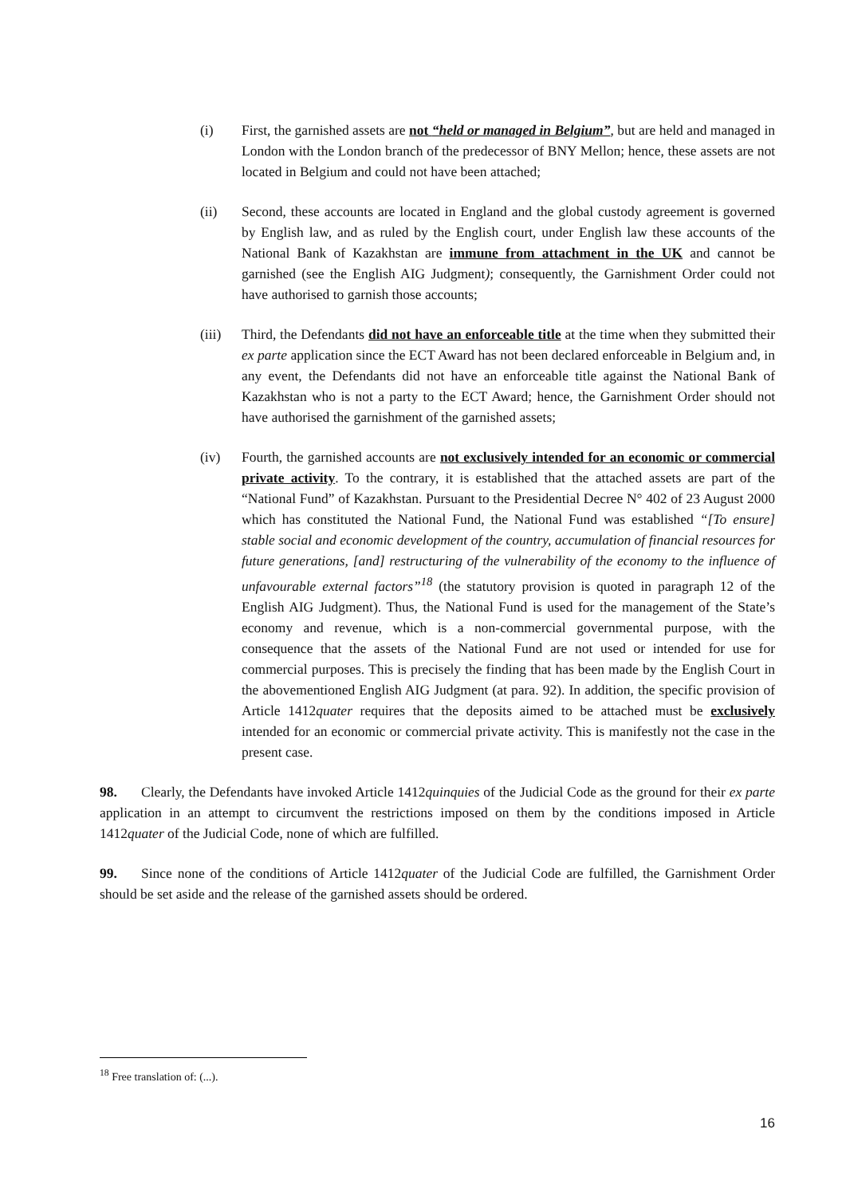(i) First, the garnished assets are not “held or managed in Belgium”, but are held and managed in London with the London branch of the predecessor of BNY Mellon; hence, these assets are not located in Belgium and could not have been attached;
(ii) Second, these accounts are located in England and the global custody agreement is governed by English law, and as ruled by the English court, under English law these accounts of the National Bank of Kazakhstan are immune from attachment in the UK and cannot be garnished (see the English AIG Judgment); consequently, the Garnishment Order could not have authorised to garnish those accounts;
(iii) Third, the Defendants did not have an enforceable title at the time when they submitted their ex parte application since the ECT Award has not been declared enforceable in Belgium and, in any event, the Defendants did not have an enforceable title against the National Bank of Kazakhstan who is not a party to the ECT Award; hence, the Garnishment Order should not have authorised the garnishment of the garnished assets;
(iv) Fourth, the garnished accounts are not exclusively intended for an economic or commercial private activity. To the contrary, it is established that the attached assets are part of the “National Fund” of Kazakhstan. Pursuant to the Presidential Decree N° 402 of 23 August 2000 which has constituted the National Fund, the National Fund was established “[To ensure] stable social and economic development of the country, accumulation of financial resources for future generations, [and] restructuring of the vulnerability of the economy to the influence of unfavourable external factors”<sup>18</sup> (the statutory provision is quoted in paragraph 12 of the English AIG Judgment). Thus, the National Fund is used for the management of the State’s economy and revenue, which is a non-commercial governmental purpose, with the consequence that the assets of the National Fund are not used or intended for use for commercial purposes. This is precisely the finding that has been made by the English Court in the abovementioned English AIG Judgment (at para. 92). In addition, the specific provision of Article 1412quater requires that the deposits aimed to be attached must be exclusively intended for an economic or commercial private activity. This is manifestly not the case in the present case.
98. Clearly, the Defendants have invoked Article 1412quinquies of the Judicial Code as the ground for their ex parte application in an attempt to circumvent the restrictions imposed on them by the conditions imposed in Article 1412quater of the Judicial Code, none of which are fulfilled.
99. Since none of the conditions of Article 1412quater of the Judicial Code are fulfilled, the Garnishment Order should be set aside and the release of the garnished assets should be ordered.
<sup>18</sup> Free translation of: (...).
16